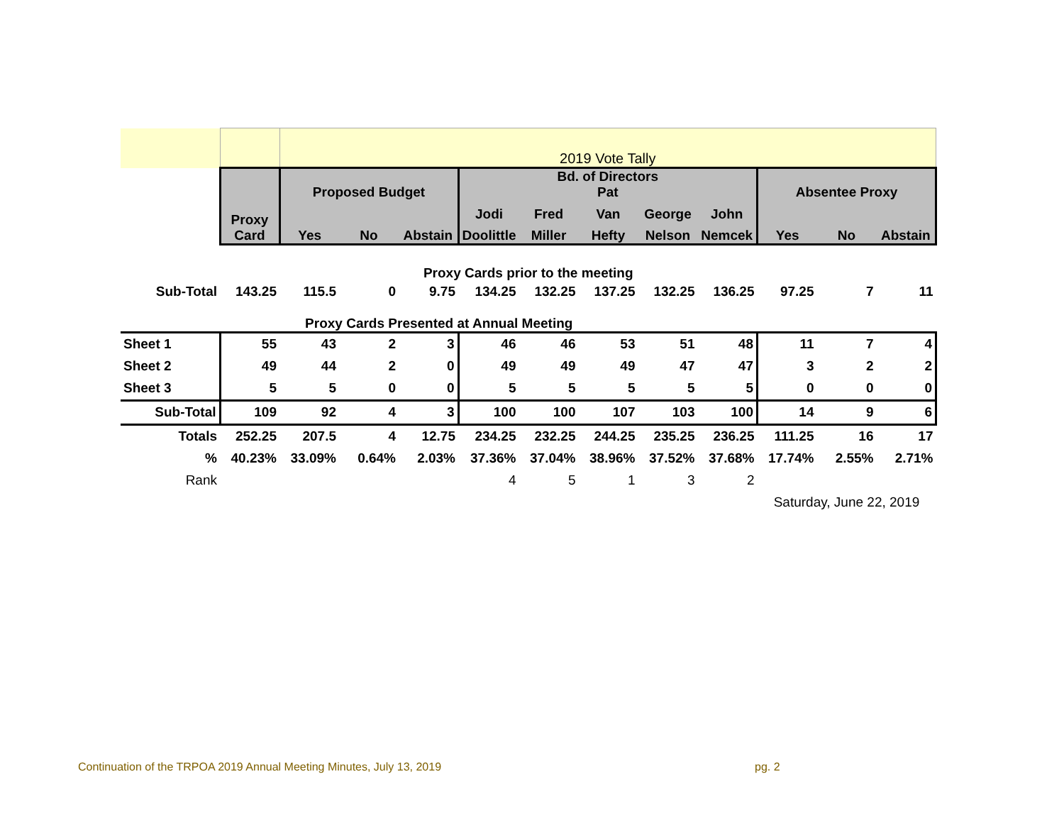| | | 2019 Vote Tally | | | | | | | | | | |
| | Proxy Card | Proposed Budget | | | Bd. of Directors Pat | | | | | Absentee Proxy | | |
| | | Yes | No | Abstain | Jodi | Fred | Van | George | John | Yes | No | Abstain |
| | | | | | Doolittle | Miller | Hefty | Nelson | Nemcek | | | |
| Proxy Cards prior to the meeting | | | | | | | | | | | | |
| Sub-Total | 143.25 | 115.5 | 0 | 9.75 | 134.25 | 132.25 | 137.25 | 132.25 | 136.25 | 97.25 | 7 | 11 |
| Proxy Cards Presented at Annual Meeting | | | | | | | | | | | | |
| Sheet 1 | 55 | 43 | 2 | 3 | 46 | 46 | 53 | 51 | 48 | 11 | 7 | 4 |
| Sheet 2 | 49 | 44 | 2 | 0 | 49 | 49 | 49 | 47 | 47 | 3 | 2 | 2 |
| Sheet 3 | 5 | 5 | 0 | 0 | 5 | 5 | 5 | 5 | 5 | 0 | 0 | 0 |
| Sub-Total | 109 | 92 | 4 | 3 | 100 | 100 | 107 | 103 | 100 | 14 | 9 | 6 |
| Totals | 252.25 | 207.5 | 4 | 12.75 | 234.25 | 232.25 | 244.25 | 235.25 | 236.25 | 111.25 | 16 | 17 |
| % | 40.23% | 33.09% | 0.64% | 2.03% | 37.36% | 37.04% | 38.96% | 37.52% | 37.68% | 17.74% | 2.55% | 2.71% |
| Rank | | | | | 4 | 5 | 1 | 3 | 2 | | | |
| | | | | | | | | | | Saturday, June 22, 2019 | | |
Continuation of the TRPOA 2019 Annual Meeting Minutes, July 13, 2019
pg. 2